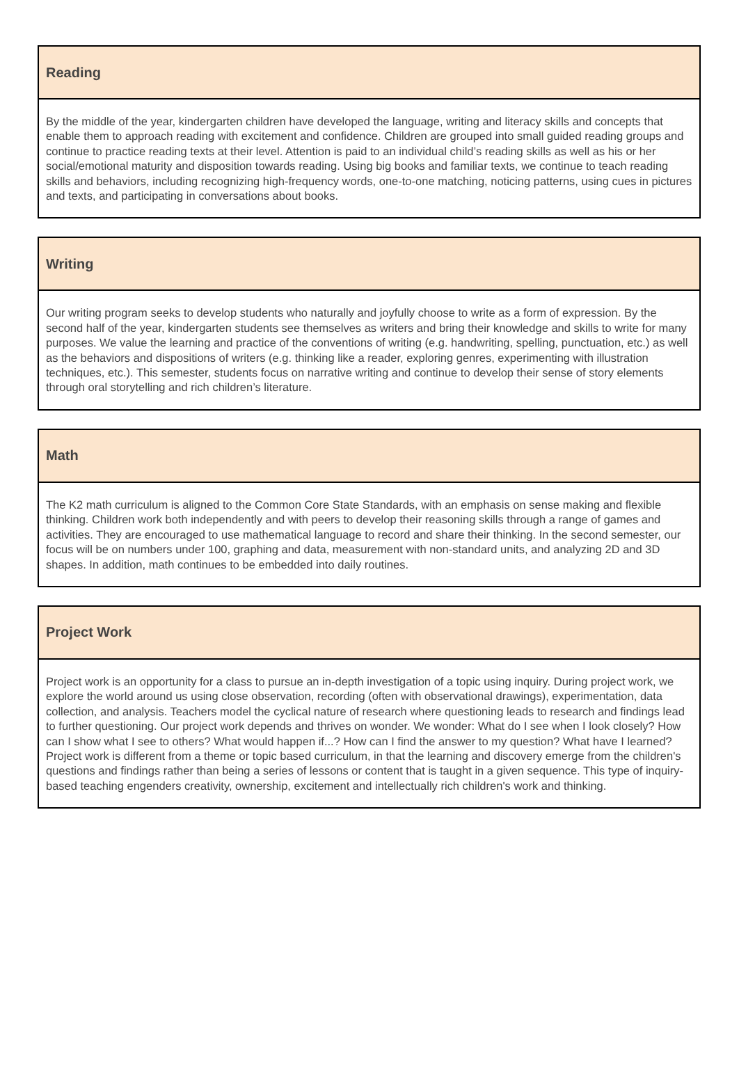| Reading |
| --- |
| By the middle of the year, kindergarten children have developed the language, writing and literacy skills and concepts that enable them to approach reading with excitement and confidence. Children are grouped into small guided reading groups and continue to practice reading texts at their level. Attention is paid to an individual child’s reading skills as well as his or her social/emotional maturity and disposition towards reading. Using big books and familiar texts, we continue to teach reading skills and behaviors, including recognizing high-frequency words, one-to-one matching, noticing patterns, using cues in pictures and texts, and participating in conversations about books. |
| Writing |
| --- |
| Our writing program seeks to develop students who naturally and joyfully choose to write as a form of expression. By the second half of the year, kindergarten students see themselves as writers and bring their knowledge and skills to write for many purposes. We value the learning and practice of the conventions of writing (e.g. handwriting, spelling, punctuation, etc.) as well as the behaviors and dispositions of writers (e.g. thinking like a reader, exploring genres, experimenting with illustration techniques, etc.). This semester, students focus on narrative writing and continue to develop their sense of story elements through oral storytelling and rich children’s literature. |
| Math |
| --- |
| The K2 math curriculum is aligned to the Common Core State Standards, with an emphasis on sense making and flexible thinking. Children work both independently and with peers to develop their reasoning skills through a range of games and activities. They are encouraged to use mathematical language to record and share their thinking. In the second semester, our focus will be on numbers under 100, graphing and data, measurement with non-standard units, and analyzing 2D and 3D shapes. In addition, math continues to be embedded into daily routines. |
| Project Work |
| --- |
| Project work is an opportunity for a class to pursue an in-depth investigation of a topic using inquiry. During project work, we explore the world around us using close observation, recording (often with observational drawings), experimentation, data collection, and analysis. Teachers model the cyclical nature of research where questioning leads to research and findings lead to further questioning. Our project work depends and thrives on wonder. We wonder: What do I see when I look closely? How can I show what I see to others? What would happen if...? How can I find the answer to my question? What have I learned? Project work is different from a theme or topic based curriculum, in that the learning and discovery emerge from the children's questions and findings rather than being a series of lessons or content that is taught in a given sequence. This type of inquiry-based teaching engenders creativity, ownership, excitement and intellectually rich children's work and thinking. |